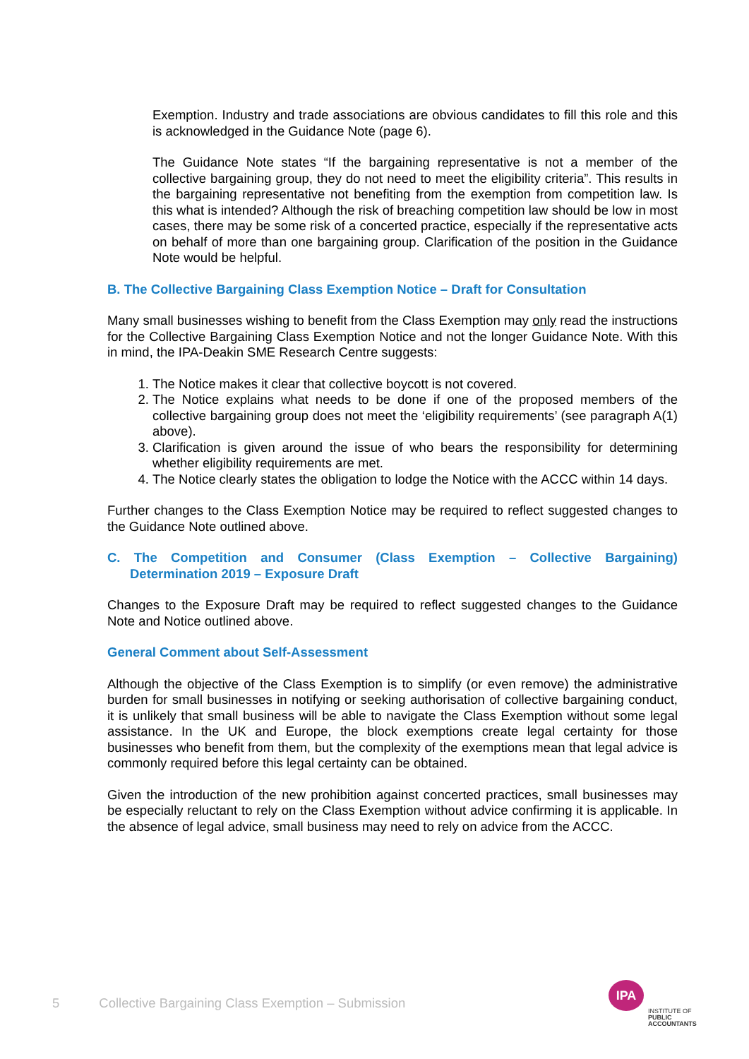Exemption. Industry and trade associations are obvious candidates to fill this role and this is acknowledged in the Guidance Note (page 6).
The Guidance Note states “If the bargaining representative is not a member of the collective bargaining group, they do not need to meet the eligibility criteria”. This results in the bargaining representative not benefiting from the exemption from competition law. Is this what is intended? Although the risk of breaching competition law should be low in most cases, there may be some risk of a concerted practice, especially if the representative acts on behalf of more than one bargaining group. Clarification of the position in the Guidance Note would be helpful.
B. The Collective Bargaining Class Exemption Notice – Draft for Consultation
Many small businesses wishing to benefit from the Class Exemption may only read the instructions for the Collective Bargaining Class Exemption Notice and not the longer Guidance Note. With this in mind, the IPA-Deakin SME Research Centre suggests:
1. The Notice makes it clear that collective boycott is not covered.
2. The Notice explains what needs to be done if one of the proposed members of the collective bargaining group does not meet the ‘eligibility requirements’ (see paragraph A(1) above).
3. Clarification is given around the issue of who bears the responsibility for determining whether eligibility requirements are met.
4. The Notice clearly states the obligation to lodge the Notice with the ACCC within 14 days.
Further changes to the Class Exemption Notice may be required to reflect suggested changes to the Guidance Note outlined above.
C. The Competition and Consumer (Class Exemption – Collective Bargaining) Determination 2019 – Exposure Draft
Changes to the Exposure Draft may be required to reflect suggested changes to the Guidance Note and Notice outlined above.
General Comment about Self-Assessment
Although the objective of the Class Exemption is to simplify (or even remove) the administrative burden for small businesses in notifying or seeking authorisation of collective bargaining conduct, it is unlikely that small business will be able to navigate the Class Exemption without some legal assistance. In the UK and Europe, the block exemptions create legal certainty for those businesses who benefit from them, but the complexity of the exemptions mean that legal advice is commonly required before this legal certainty can be obtained.
Given the introduction of the new prohibition against concerted practices, small businesses may be especially reluctant to rely on the Class Exemption without advice confirming it is applicable. In the absence of legal advice, small business may need to rely on advice from the ACCC.
5 Collective Bargaining Class Exemption – Submission
IPA
INSTITUTE OF
PUBLIC
ACCOUNTANTS